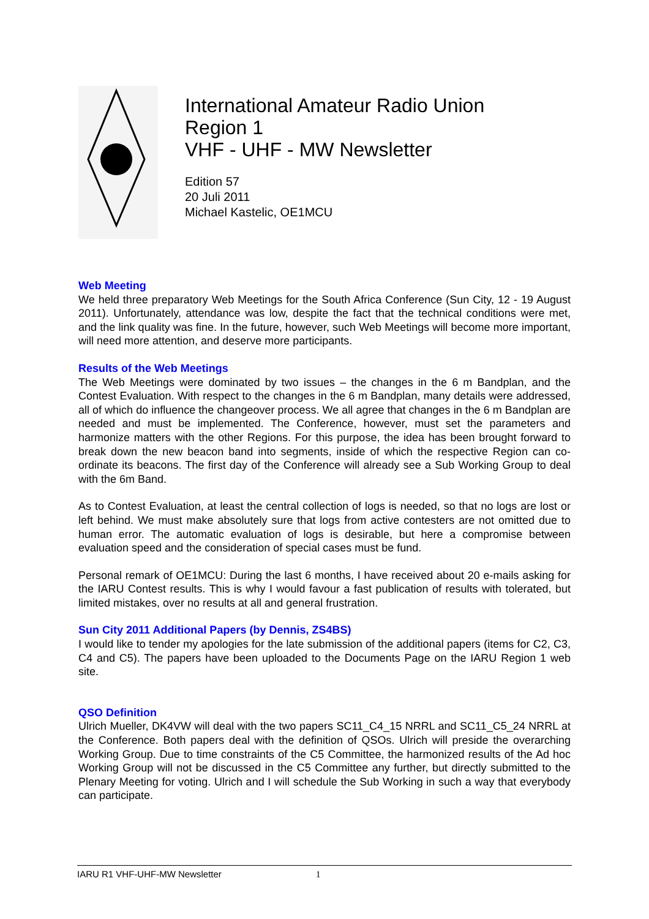International Amateur Radio Union
Region 1
VHF - UHF - MW Newsletter
Edition 57
20 Juli 2011
Michael Kastelic, OE1MCU
Web Meeting
We held three preparatory Web Meetings for the South Africa Conference (Sun City, 12 - 19 August 2011). Unfortunately, attendance was low, despite the fact that the technical conditions were met, and the link quality was fine. In the future, however, such Web Meetings will become more important, will need more attention, and deserve more participants.
Results of the Web Meetings
The Web Meetings were dominated by two issues – the changes in the 6 m Bandplan, and the Contest Evaluation. With respect to the changes in the 6 m Bandplan, many details were addressed, all of which do influence the changeover process. We all agree that changes in the 6 m Bandplan are needed and must be implemented. The Conference, however, must set the parameters and harmonize matters with the other Regions. For this purpose, the idea has been brought forward to break down the new beacon band into segments, inside of which the respective Region can co-ordinate its beacons. The first day of the Conference will already see a Sub Working Group to deal with the 6m Band.
As to Contest Evaluation, at least the central collection of logs is needed, so that no logs are lost or left behind. We must make absolutely sure that logs from active contesters are not omitted due to human error. The automatic evaluation of logs is desirable, but here a compromise between evaluation speed and the consideration of special cases must be fund.
Personal remark of OE1MCU: During the last 6 months, I have received about 20 e-mails asking for the IARU Contest results. This is why I would favour a fast publication of results with tolerated, but limited mistakes, over no results at all and general frustration.
Sun City 2011 Additional Papers (by Dennis, ZS4BS)
I would like to tender my apologies for the late submission of the additional papers (items for C2, C3, C4 and C5). The papers have been uploaded to the Documents Page on the IARU Region 1 web site.
QSO Definition
Ulrich Mueller, DK4VW will deal with the two papers SC11_C4_15 NRRL and SC11_C5_24 NRRL at the Conference. Both papers deal with the definition of QSOs. Ulrich will preside the overarching Working Group. Due to time constraints of the C5 Committee, the harmonized results of the Ad hoc Working Group will not be discussed in the C5 Committee any further, but directly submitted to the Plenary Meeting for voting. Ulrich and I will schedule the Sub Working in such a way that everybody can participate.
IARU R1 VHF-UHF-MW Newsletter 1